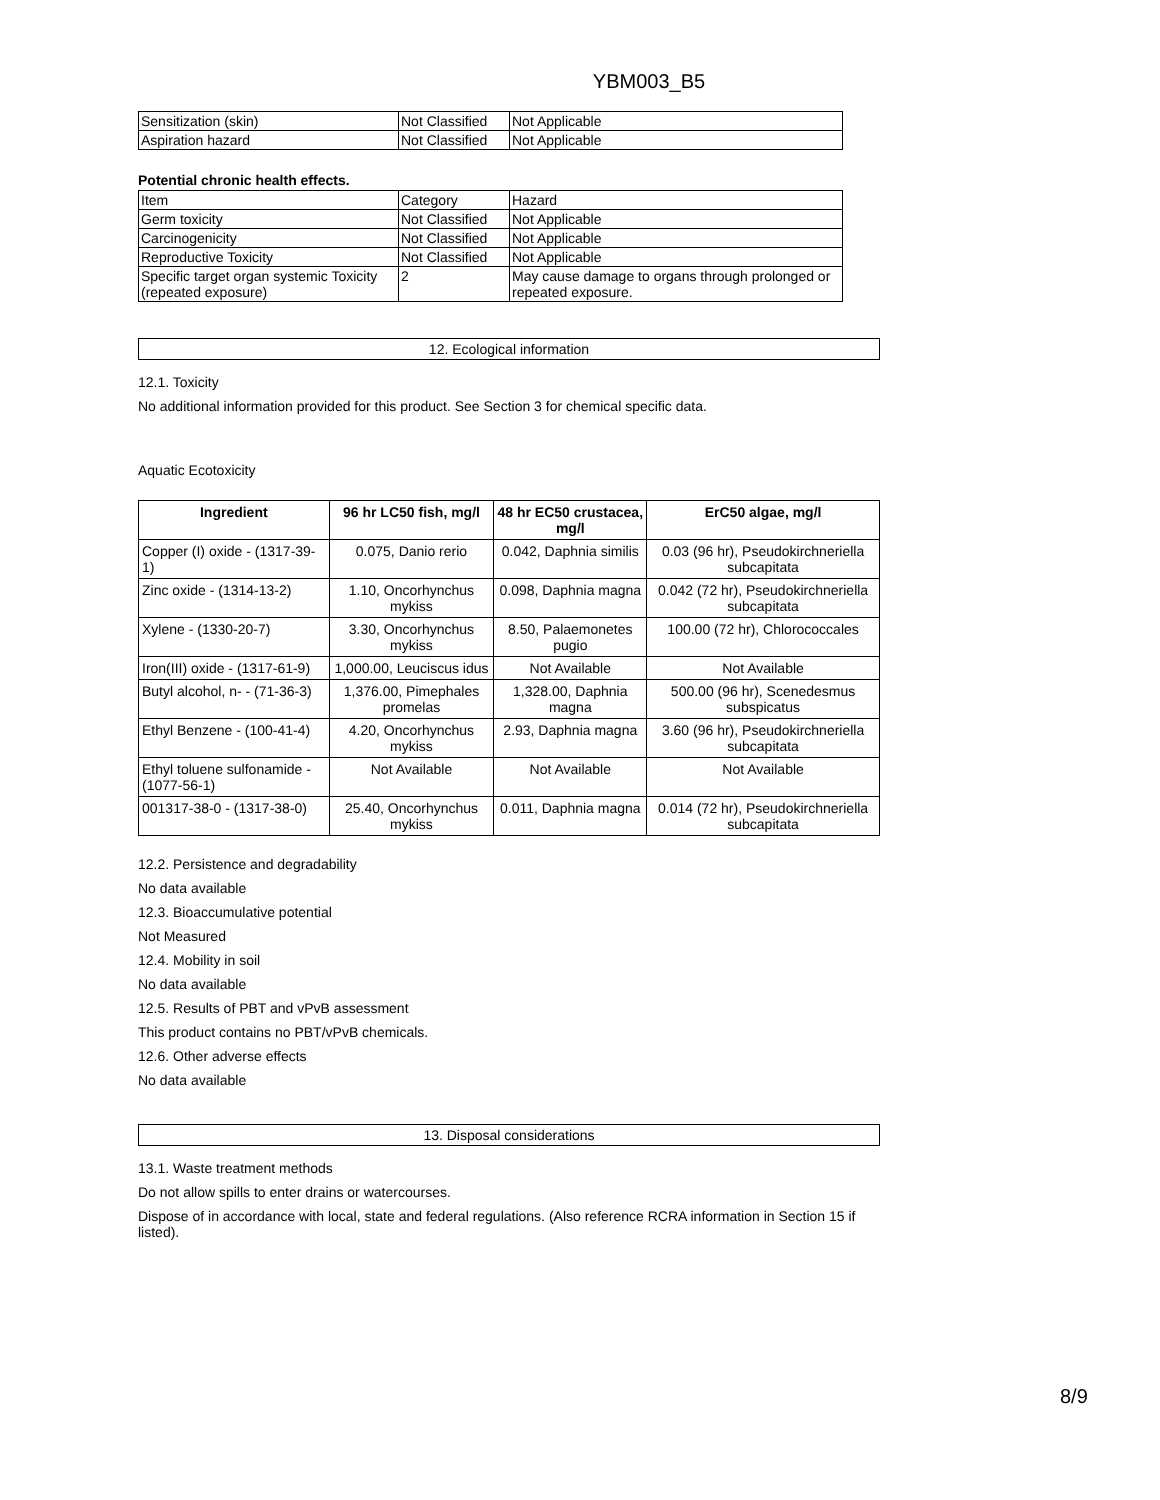YBM003_B5
| Sensitization (skin) | Not Classified | Not Applicable |
| Aspiration hazard | Not Classified | Not Applicable |
Potential chronic health effects.
| Item | Category | Hazard |
| Germ toxicity | Not Classified | Not Applicable |
| Carcinogenicity | Not Classified | Not Applicable |
| Reproductive Toxicity | Not Classified | Not Applicable |
| Specific target organ systemic Toxicity (repeated exposure) | 2 | May cause damage to organs through prolonged or repeated exposure. |
12. Ecological information
12.1. Toxicity
No additional information provided for this product. See Section 3 for chemical specific data.
Aquatic Ecotoxicity
| Ingredient | 96 hr LC50 fish, mg/l | 48 hr EC50 crustacea, mg/l | ErC50 algae, mg/l |
| --- | --- | --- | --- |
| Copper (I) oxide - (1317-39-1) | 0.075, Danio rerio | 0.042, Daphnia similis | 0.03 (96 hr), Pseudokirchneriella subcapitata |
| Zinc oxide - (1314-13-2) | 1.10, Oncorhynchus mykiss | 0.098, Daphnia magna | 0.042 (72 hr), Pseudokirchneriella subcapitata |
| Xylene - (1330-20-7) | 3.30, Oncorhynchus mykiss | 8.50, Palaemonetes pugio | 100.00 (72 hr), Chlorococcales |
| Iron(III) oxide - (1317-61-9) | 1,000.00, Leuciscus idus | Not Available | Not Available |
| Butyl alcohol, n- - (71-36-3) | 1,376.00, Pimephales promelas | 1,328.00, Daphnia magna | 500.00 (96 hr), Scenedesmus subspicatus |
| Ethyl Benzene - (100-41-4) | 4.20, Oncorhynchus mykiss | 2.93, Daphnia magna | 3.60 (96 hr), Pseudokirchneriella subcapitata |
| Ethyl toluene sulfonamide - (1077-56-1) | Not Available | Not Available | Not Available |
| 001317-38-0 - (1317-38-0) | 25.40, Oncorhynchus mykiss | 0.011, Daphnia magna | 0.014 (72 hr), Pseudokirchneriella subcapitata |
12.2. Persistence and degradability
No data available
12.3. Bioaccumulative potential
Not Measured
12.4. Mobility in soil
No data available
12.5. Results of PBT and vPvB assessment
This product contains no PBT/vPvB chemicals.
12.6. Other adverse effects
No data available
13. Disposal considerations
13.1. Waste treatment methods
Do not allow spills to enter drains or watercourses.
Dispose of in accordance with local, state and federal regulations. (Also reference RCRA information in Section 15 if listed).
8/9